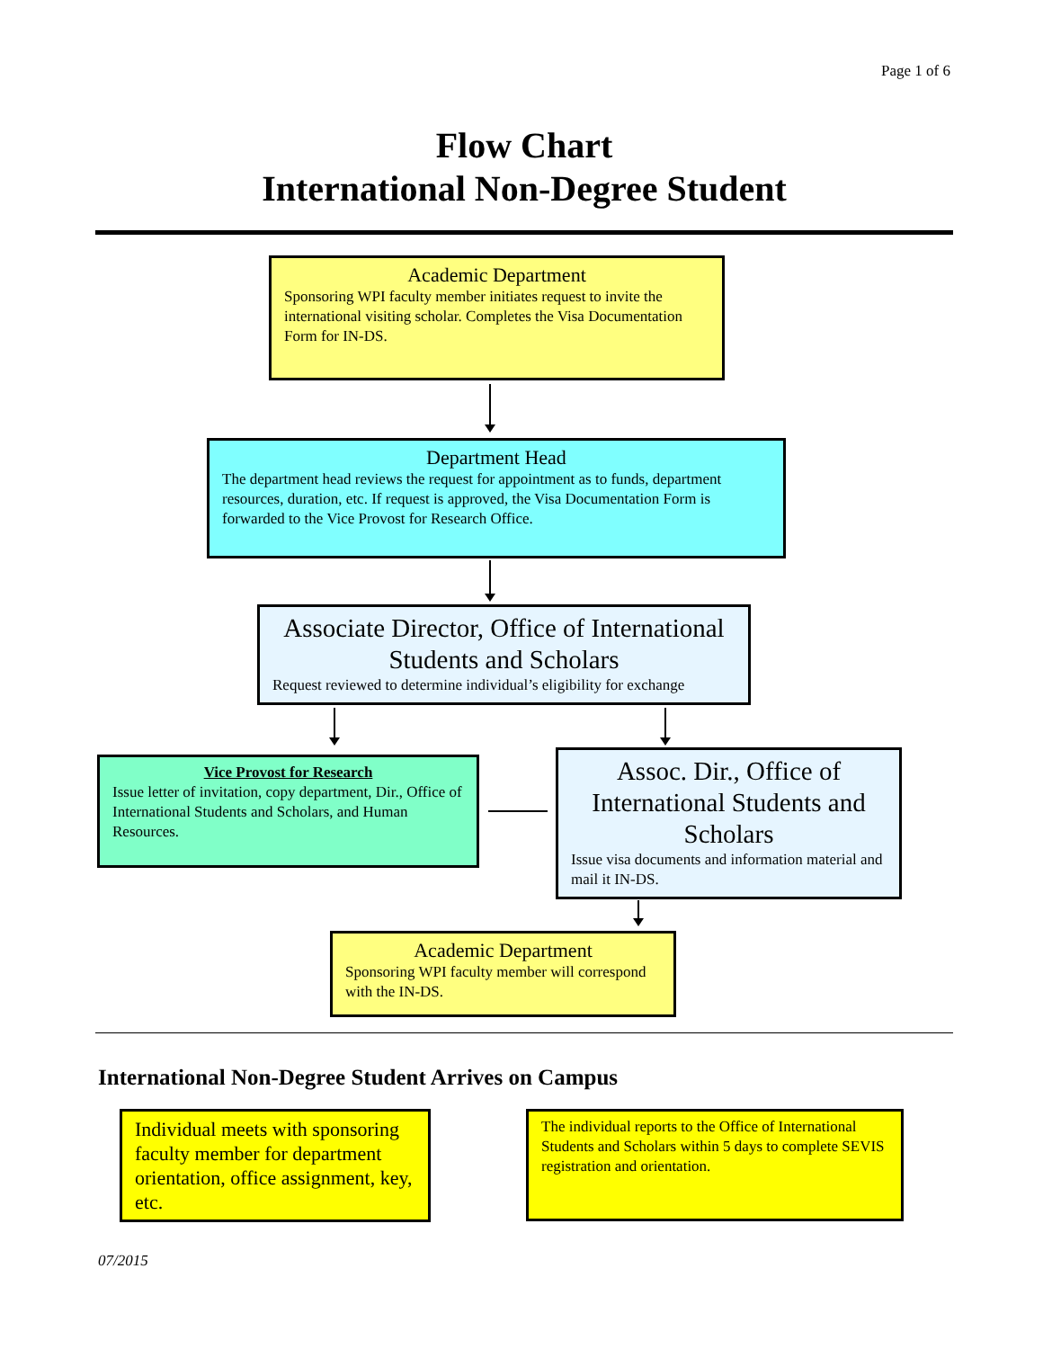Page 1 of 6
Flow Chart
International Non-Degree Student
Academic Department
Sponsoring WPI faculty member initiates request to invite the international visiting scholar. Completes the Visa Documentation Form for IN-DS.
Department Head
The department head reviews the request for appointment as to funds, department resources, duration, etc. If request is approved, the Visa Documentation Form is forwarded to the Vice Provost for Research Office.
Associate Director, Office of International Students and Scholars
Request reviewed to determine individual’s eligibility for exchange
Vice Provost for Research
Issue letter of invitation, copy department, Dir., Office of International Students and Scholars, and Human Resources.
Assoc. Dir., Office of International Students and Scholars
Issue visa documents and information material and mail it IN-DS.
Academic Department
Sponsoring WPI faculty member will correspond with the IN-DS.
International Non-Degree Student Arrives on Campus
Individual meets with sponsoring faculty member for department orientation, office assignment, key, etc.
The individual reports to the Office of International Students and Scholars within 5 days to complete SEVIS registration and orientation.
07/2015